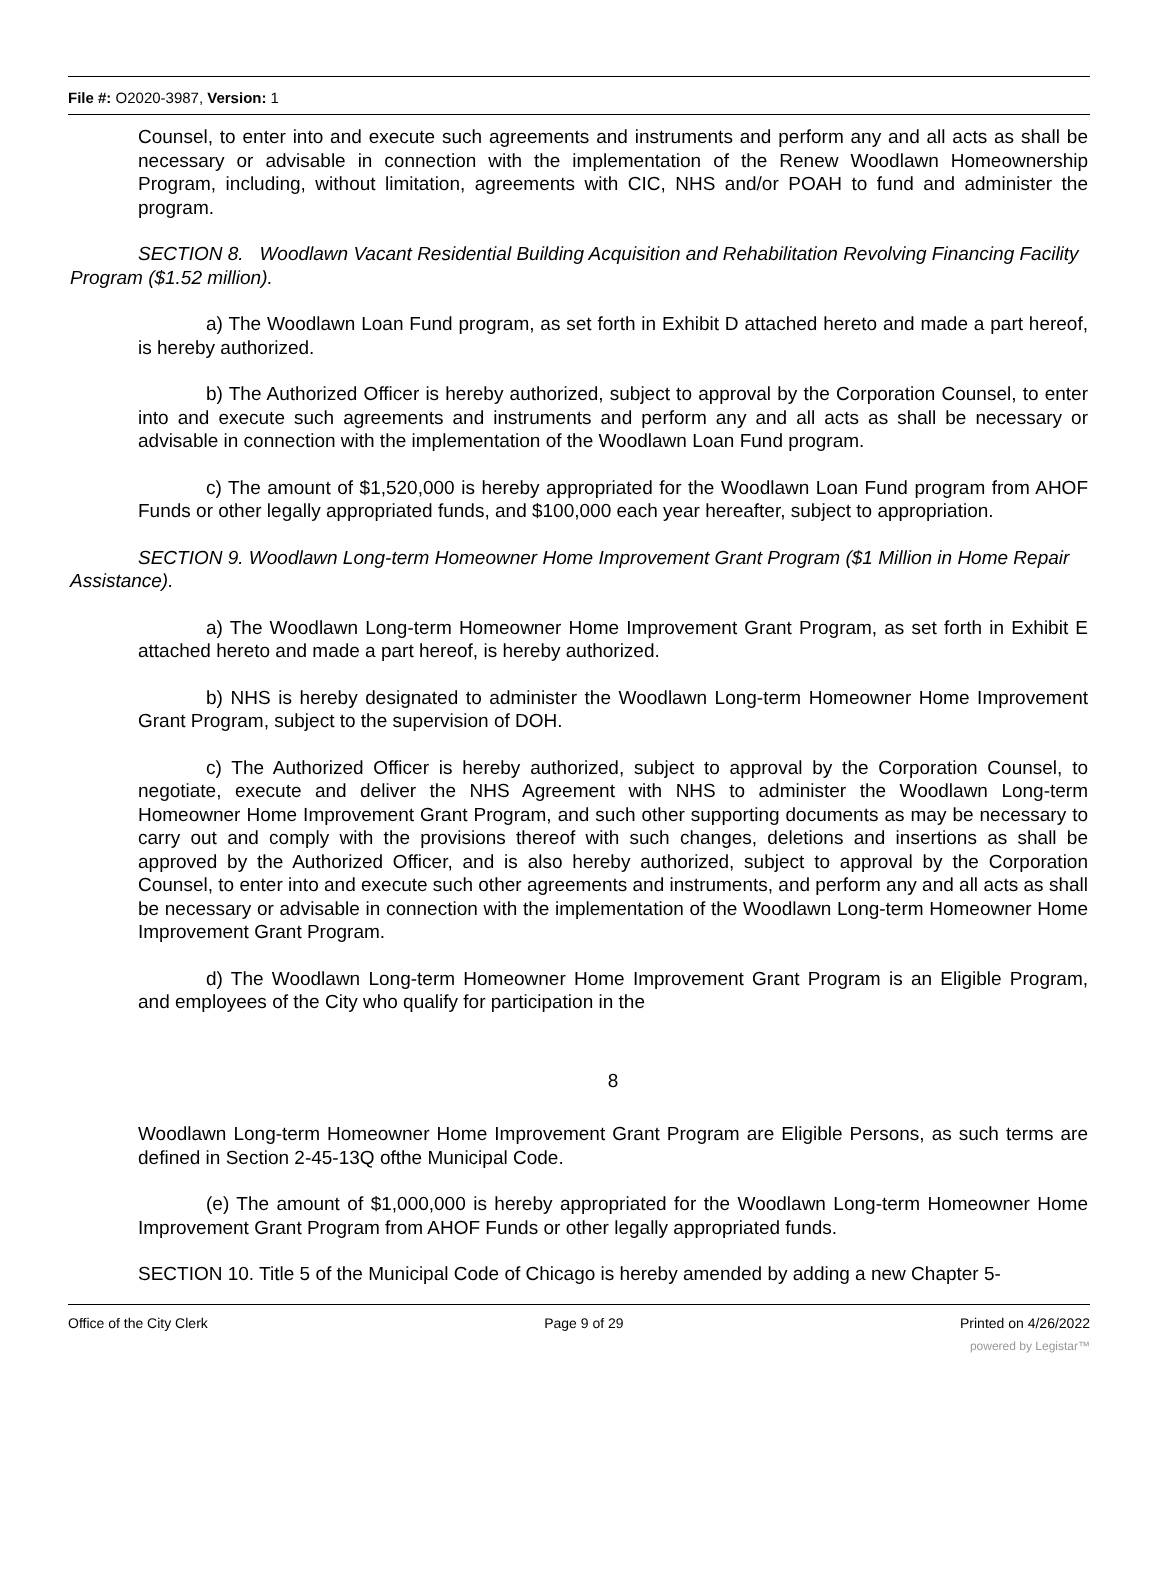File #: O2020-3987, Version: 1
Counsel, to enter into and execute such agreements and instruments and perform any and all acts as shall be necessary or advisable in connection with the implementation of the Renew Woodlawn Homeownership Program, including, without limitation, agreements with CIC, NHS and/or POAH to fund and administer the program.
SECTION 8. Woodlawn Vacant Residential Building Acquisition and Rehabilitation Revolving Financing Facility Program ($1.52 million).
a) The Woodlawn Loan Fund program, as set forth in Exhibit D attached hereto and made a part hereof, is hereby authorized.
b) The Authorized Officer is hereby authorized, subject to approval by the Corporation Counsel, to enter into and execute such agreements and instruments and perform any and all acts as shall be necessary or advisable in connection with the implementation of the Woodlawn Loan Fund program.
c) The amount of $1,520,000 is hereby appropriated for the Woodlawn Loan Fund program from AHOF Funds or other legally appropriated funds, and $100,000 each year hereafter, subject to appropriation.
SECTION 9. Woodlawn Long-term Homeowner Home Improvement Grant Program ($1 Million in Home Repair Assistance).
a) The Woodlawn Long-term Homeowner Home Improvement Grant Program, as set forth in Exhibit E attached hereto and made a part hereof, is hereby authorized.
b) NHS is hereby designated to administer the Woodlawn Long-term Homeowner Home Improvement Grant Program, subject to the supervision of DOH.
c) The Authorized Officer is hereby authorized, subject to approval by the Corporation Counsel, to negotiate, execute and deliver the NHS Agreement with NHS to administer the Woodlawn Long-term Homeowner Home Improvement Grant Program, and such other supporting documents as may be necessary to carry out and comply with the provisions thereof with such changes, deletions and insertions as shall be approved by the Authorized Officer, and is also hereby authorized, subject to approval by the Corporation Counsel, to enter into and execute such other agreements and instruments, and perform any and all acts as shall be necessary or advisable in connection with the implementation of the Woodlawn Long-term Homeowner Home Improvement Grant Program.
d) The Woodlawn Long-term Homeowner Home Improvement Grant Program is an Eligible Program, and employees of the City who qualify for participation in the
8
Woodlawn Long-term Homeowner Home Improvement Grant Program are Eligible Persons, as such terms are defined in Section 2-45-13Q ofthe Municipal Code.
(e) The amount of $1,000,000 is hereby appropriated for the Woodlawn Long-term Homeowner Home Improvement Grant Program from AHOF Funds or other legally appropriated funds.
SECTION 10. Title 5 of the Municipal Code of Chicago is hereby amended by adding a new Chapter 5-
Office of the City Clerk Page 9 of 29 Printed on 4/26/2022
powered by Legistar™